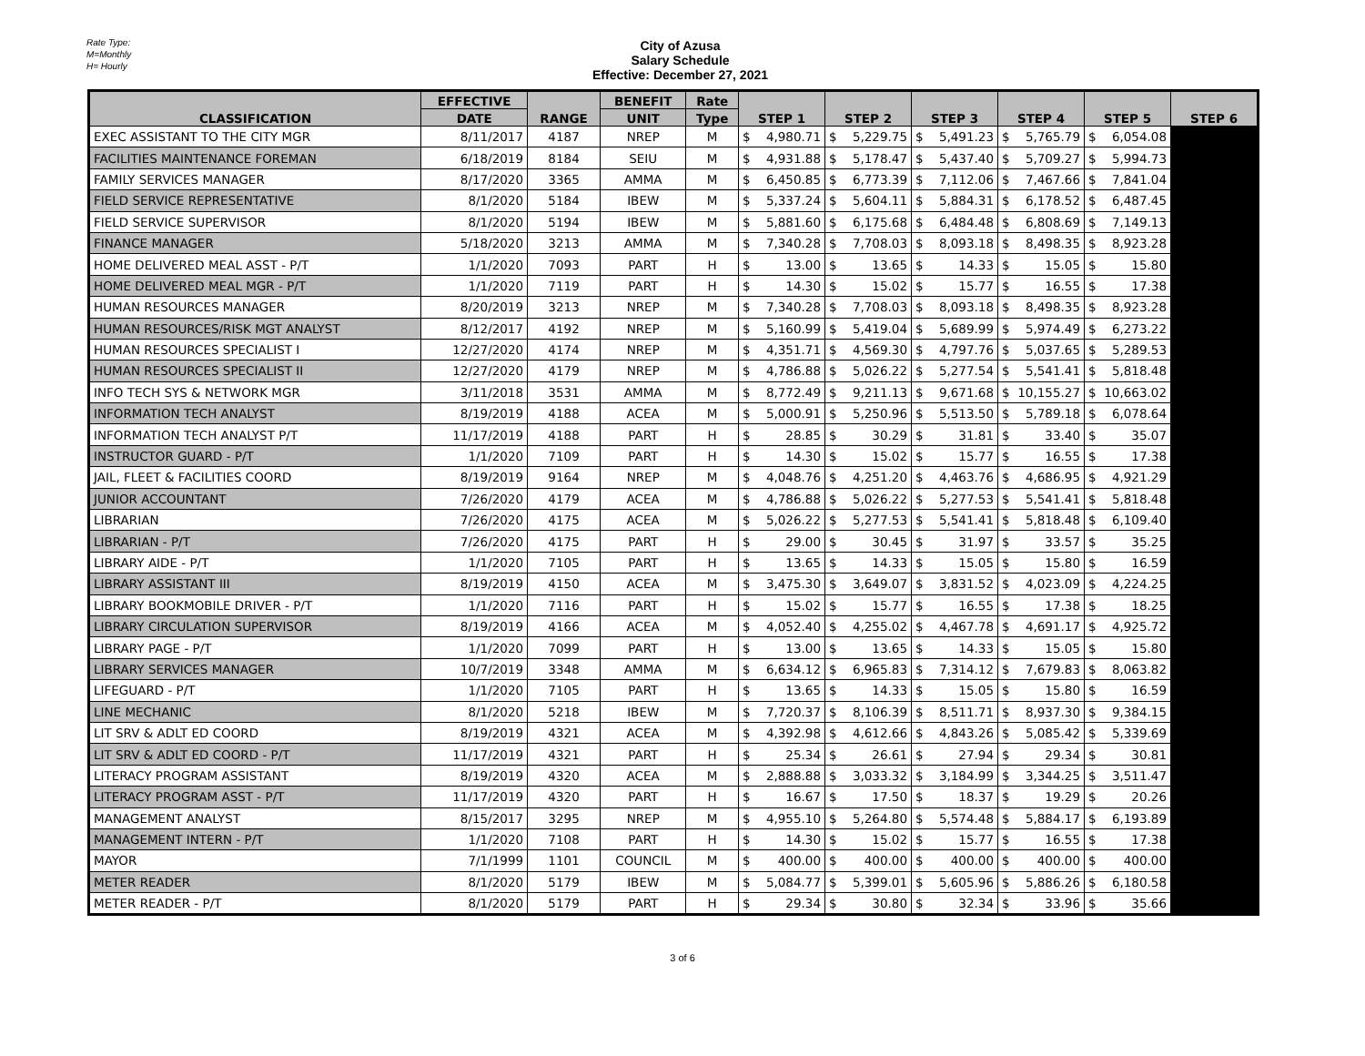Rate Type:
M=Monthly
H= Hourly
City of Azusa
Salary Schedule
Effective: December 27, 2021
| CLASSIFICATION | EFFECTIVE | RANGE | BENEFIT | Rate | STEP 1 | | STEP 2 | | STEP 3 | | STEP 4 | | STEP 5 | | STEP 6 |
| --- | --- | --- | --- | --- | --- | --- | --- | --- | --- | --- | --- | --- | --- | --- | --- |
| | DATE | | UNIT | Type | | | | | | | | | | | |
| EXEC ASSISTANT TO THE CITY MGR | 8/11/2017 | 4187 | NREP | M | $ | 4,980.71 | $ | 5,229.75 | $ | 5,491.23 | $ | 5,765.79 | $ | 6,054.08 | |
| FACILITIES MAINTENANCE FOREMAN | 6/18/2019 | 8184 | SEIU | M | $ | 4,931.88 | $ | 5,178.47 | $ | 5,437.40 | $ | 5,709.27 | $ | 5,994.73 | |
| FAMILY SERVICES MANAGER | 8/17/2020 | 3365 | AMMA | M | $ | 6,450.85 | $ | 6,773.39 | $ | 7,112.06 | $ | 7,467.66 | $ | 7,841.04 | |
| FIELD SERVICE REPRESENTATIVE | 8/1/2020 | 5184 | IBEW | M | $ | 5,337.24 | $ | 5,604.11 | $ | 5,884.31 | $ | 6,178.52 | $ | 6,487.45 | |
| FIELD SERVICE SUPERVISOR | 8/1/2020 | 5194 | IBEW | M | $ | 5,881.60 | $ | 6,175.68 | $ | 6,484.48 | $ | 6,808.69 | $ | 7,149.13 | |
| FINANCE MANAGER | 5/18/2020 | 3213 | AMMA | M | $ | 7,340.28 | $ | 7,708.03 | $ | 8,093.18 | $ | 8,498.35 | $ | 8,923.28 | |
| HOME DELIVERED MEAL ASST - P/T | 1/1/2020 | 7093 | PART | H | $ | 13.00 | $ | 13.65 | $ | 14.33 | $ | 15.05 | $ | 15.80 | |
| HOME DELIVERED MEAL MGR - P/T | 1/1/2020 | 7119 | PART | H | $ | 14.30 | $ | 15.02 | $ | 15.77 | $ | 16.55 | $ | 17.38 | |
| HUMAN RESOURCES MANAGER | 8/20/2019 | 3213 | NREP | M | $ | 7,340.28 | $ | 7,708.03 | $ | 8,093.18 | $ | 8,498.35 | $ | 8,923.28 | |
| HUMAN RESOURCES/RISK MGT ANALYST | 8/12/2017 | 4192 | NREP | M | $ | 5,160.99 | $ | 5,419.04 | $ | 5,689.99 | $ | 5,974.49 | $ | 6,273.22 | |
| HUMAN RESOURCES SPECIALIST I | 12/27/2020 | 4174 | NREP | M | $ | 4,351.71 | $ | 4,569.30 | $ | 4,797.76 | $ | 5,037.65 | $ | 5,289.53 | |
| HUMAN RESOURCES SPECIALIST II | 12/27/2020 | 4179 | NREP | M | $ | 4,786.88 | $ | 5,026.22 | $ | 5,277.54 | $ | 5,541.41 | $ | 5,818.48 | |
| INFO TECH SYS & NETWORK MGR | 3/11/2018 | 3531 | AMMA | M | $ | 8,772.49 | $ | 9,211.13 | $ | 9,671.68 | $ | 10,155.27 | $ | 10,663.02 | |
| INFORMATION TECH ANALYST | 8/19/2019 | 4188 | ACEA | M | $ | 5,000.91 | $ | 5,250.96 | $ | 5,513.50 | $ | 5,789.18 | $ | 6,078.64 | |
| INFORMATION TECH ANALYST P/T | 11/17/2019 | 4188 | PART | H | $ | 28.85 | $ | 30.29 | $ | 31.81 | $ | 33.40 | $ | 35.07 | |
| INSTRUCTOR GUARD - P/T | 1/1/2020 | 7109 | PART | H | $ | 14.30 | $ | 15.02 | $ | 15.77 | $ | 16.55 | $ | 17.38 | |
| JAIL, FLEET & FACILITIES COORD | 8/19/2019 | 9164 | NREP | M | $ | 4,048.76 | $ | 4,251.20 | $ | 4,463.76 | $ | 4,686.95 | $ | 4,921.29 | |
| JUNIOR ACCOUNTANT | 7/26/2020 | 4179 | ACEA | M | $ | 4,786.88 | $ | 5,026.22 | $ | 5,277.53 | $ | 5,541.41 | $ | 5,818.48 | |
| LIBRARIAN | 7/26/2020 | 4175 | ACEA | M | $ | 5,026.22 | $ | 5,277.53 | $ | 5,541.41 | $ | 5,818.48 | $ | 6,109.40 | |
| LIBRARIAN - P/T | 7/26/2020 | 4175 | PART | H | $ | 29.00 | $ | 30.45 | $ | 31.97 | $ | 33.57 | $ | 35.25 | |
| LIBRARY AIDE - P/T | 1/1/2020 | 7105 | PART | H | $ | 13.65 | $ | 14.33 | $ | 15.05 | $ | 15.80 | $ | 16.59 | |
| LIBRARY ASSISTANT III | 8/19/2019 | 4150 | ACEA | M | $ | 3,475.30 | $ | 3,649.07 | $ | 3,831.52 | $ | 4,023.09 | $ | 4,224.25 | |
| LIBRARY BOOKMOBILE DRIVER - P/T | 1/1/2020 | 7116 | PART | H | $ | 15.02 | $ | 15.77 | $ | 16.55 | $ | 17.38 | $ | 18.25 | |
| LIBRARY CIRCULATION SUPERVISOR | 8/19/2019 | 4166 | ACEA | M | $ | 4,052.40 | $ | 4,255.02 | $ | 4,467.78 | $ | 4,691.17 | $ | 4,925.72 | |
| LIBRARY PAGE - P/T | 1/1/2020 | 7099 | PART | H | $ | 13.00 | $ | 13.65 | $ | 14.33 | $ | 15.05 | $ | 15.80 | |
| LIBRARY SERVICES MANAGER | 10/7/2019 | 3348 | AMMA | M | $ | 6,634.12 | $ | 6,965.83 | $ | 7,314.12 | $ | 7,679.83 | $ | 8,063.82 | |
| LIFEGUARD - P/T | 1/1/2020 | 7105 | PART | H | $ | 13.65 | $ | 14.33 | $ | 15.05 | $ | 15.80 | $ | 16.59 | |
| LINE MECHANIC | 8/1/2020 | 5218 | IBEW | M | $ | 7,720.37 | $ | 8,106.39 | $ | 8,511.71 | $ | 8,937.30 | $ | 9,384.15 | |
| LIT SRV & ADLT ED COORD | 8/19/2019 | 4321 | ACEA | M | $ | 4,392.98 | $ | 4,612.66 | $ | 4,843.26 | $ | 5,085.42 | $ | 5,339.69 | |
| LIT SRV & ADLT ED COORD - P/T | 11/17/2019 | 4321 | PART | H | $ | 25.34 | $ | 26.61 | $ | 27.94 | $ | 29.34 | $ | 30.81 | |
| LITERACY PROGRAM ASSISTANT | 8/19/2019 | 4320 | ACEA | M | $ | 2,888.88 | $ | 3,033.32 | $ | 3,184.99 | $ | 3,344.25 | $ | 3,511.47 | |
| LITERACY PROGRAM ASST - P/T | 11/17/2019 | 4320 | PART | H | $ | 16.67 | $ | 17.50 | $ | 18.37 | $ | 19.29 | $ | 20.26 | |
| MANAGEMENT ANALYST | 8/15/2017 | 3295 | NREP | M | $ | 4,955.10 | $ | 5,264.80 | $ | 5,574.48 | $ | 5,884.17 | $ | 6,193.89 | |
| MANAGEMENT INTERN - P/T | 1/1/2020 | 7108 | PART | H | $ | 14.30 | $ | 15.02 | $ | 15.77 | $ | 16.55 | $ | 17.38 | |
| MAYOR | 7/1/1999 | 1101 | COUNCIL | M | $ | 400.00 | $ | 400.00 | $ | 400.00 | $ | 400.00 | $ | 400.00 | |
| METER READER | 8/1/2020 | 5179 | IBEW | M | $ | 5,084.77 | $ | 5,399.01 | $ | 5,605.96 | $ | 5,886.26 | $ | 6,180.58 | |
| METER READER - P/T | 8/1/2020 | 5179 | PART | H | $ | 29.34 | $ | 30.80 | $ | 32.34 | $ | 33.96 | $ | 35.66 | |
3 of 6